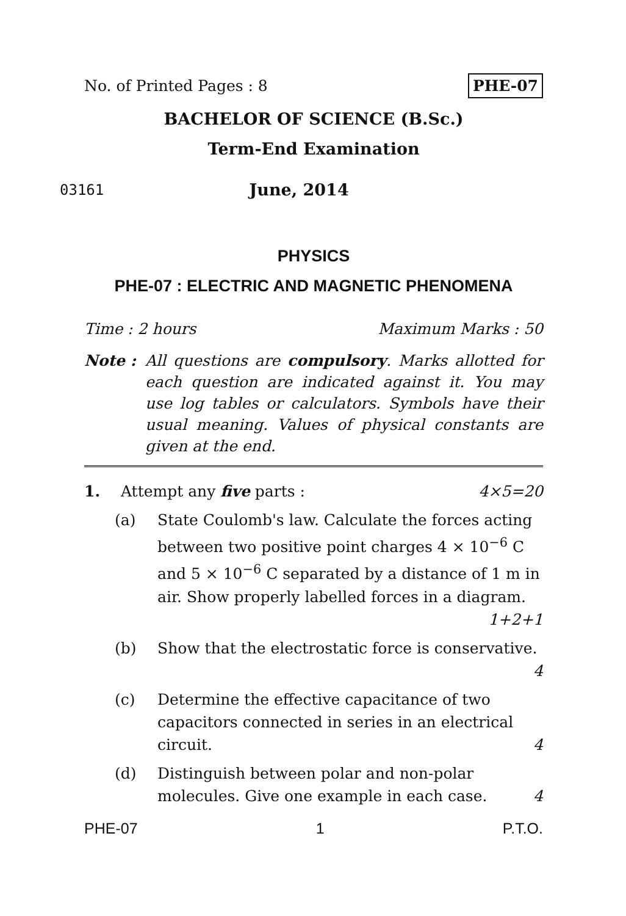No. of Printed Pages : 8 PHE-07
BACHELOR OF SCIENCE (B.Sc.)
Term-End Examination
03161
June, 2014
PHYSICS
PHE-07 : ELECTRIC AND MAGNETIC PHENOMENA
Time : 2 hours Maximum Marks : 50
Note : All questions are compulsory. Marks allotted for each question are indicated against it. You may use log tables or calculators. Symbols have their usual meaning. Values of physical constants are given at the end.
1. Attempt any five parts : 4×5=20
(a) State Coulomb's law. Calculate the forces acting between two positive point charges 4 × 10<sup>−6</sup> C and 5 × 10<sup>−6</sup> C separated by a distance of 1 m in air. Show properly labelled forces in a diagram. 1+2+1
(b) Show that the electrostatic force is conservative. 4
(c) Determine the effective capacitance of two capacitors connected in series in an electrical circuit. 4
(d) Distinguish between polar and non-polar molecules. Give one example in each case. 4
PHE-07 1 P.T.O.